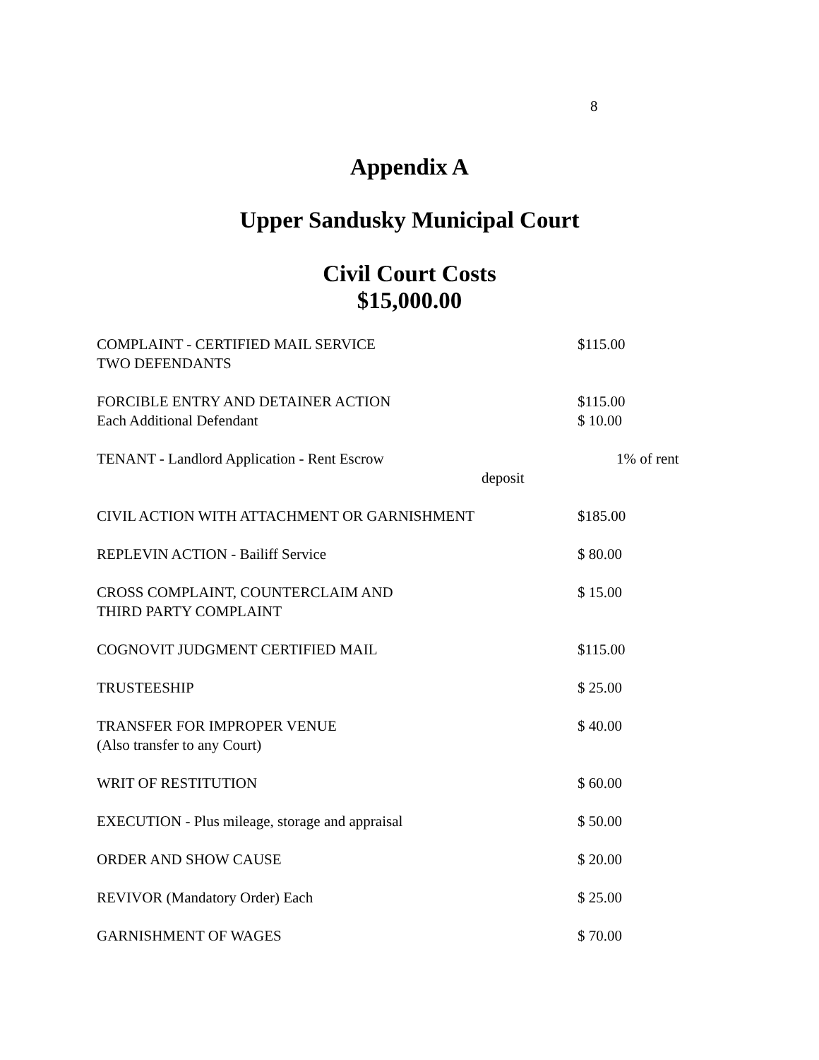8
Appendix A
Upper Sandusky Municipal Court
Civil Court Costs
$15,000.00
| COMPLAINT - CERTIFIED MAIL SERVICE TWO DEFENDANTS | $115.00 |
| FORCIBLE ENTRY AND DETAINER ACTION Each Additional Defendant | $115.00 $ 10.00 |
| TENANT - Landlord Application - Rent Escrow deposit | 1% of rent |
| CIVIL ACTION WITH ATTACHMENT OR GARNISHMENT | $185.00 |
| REPLEVIN ACTION - Bailiff Service | $ 80.00 |
| CROSS COMPLAINT, COUNTERCLAIM AND THIRD PARTY COMPLAINT | $ 15.00 |
| COGNOVIT JUDGMENT CERTIFIED MAIL | $115.00 |
| TRUSTEESHIP | $ 25.00 |
| TRANSFER FOR IMPROPER VENUE (Also transfer to any Court) | $ 40.00 |
| WRIT OF RESTITUTION | $ 60.00 |
| EXECUTION - Plus mileage, storage and appraisal | $ 50.00 |
| ORDER AND SHOW CAUSE | $ 20.00 |
| REVIVOR (Mandatory Order) Each | $ 25.00 |
| GARNISHMENT OF WAGES | $ 70.00 |